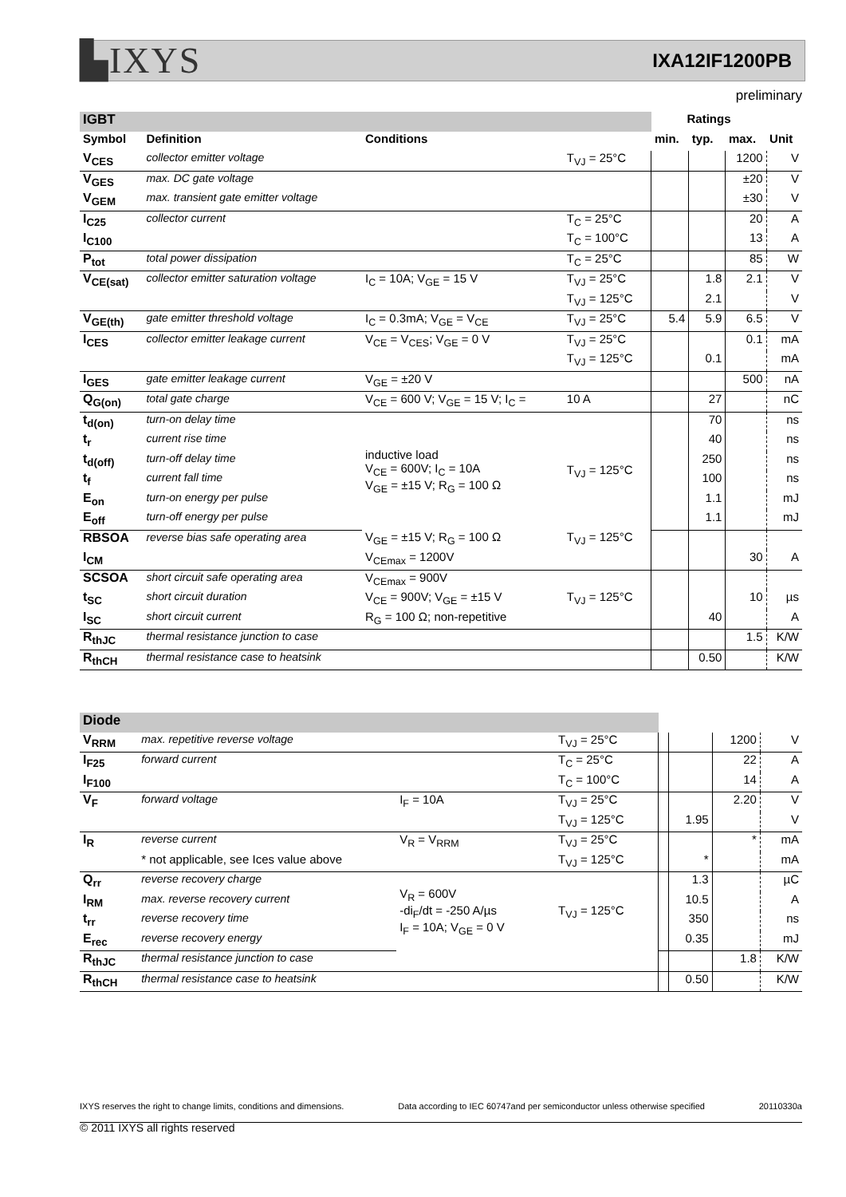▙IXYS IXA12IF1200PB
preliminary
| IGBT | | | | Ratings | | | |
| Symbol | Definition | Conditions | | min. | typ. | max. | Unit |
| V<sub>CES</sub> | collector emitter voltage | | T<sub>VJ</sub> = 25°C | | | 1200 | V |
| V<sub>GES</sub> | max. DC gate voltage | | | | | ±20 | V |
| V<sub>GEM</sub> | max. transient gate emitter voltage | | | | | ±30 | V |
| I<sub>C25</sub> | collector current | | T<sub>C</sub> = 25°C | | | 20 | A |
| I<sub>C100</sub> | | | T<sub>C</sub> = 100°C | | | 13 | A |
| P<sub>tot</sub> | total power dissipation | | T<sub>C</sub> = 25°C | | | 85 | W |
| V<sub>CE(sat)</sub> | collector emitter saturation voltage | I<sub>C</sub> = 10A; V<sub>GE</sub> = 15 V | T<sub>VJ</sub> = 25°C | | 1.8 | 2.1 | V |
| | | | T<sub>VJ</sub> = 125°C | | 2.1 | | V |
| V<sub>GE(th)</sub> | gate emitter threshold voltage | I<sub>C</sub> = 0.3mA; V<sub>GE</sub> = V<sub>CE</sub> | T<sub>VJ</sub> = 25°C | 5.4 | 5.9 | 6.5 | V |
| I<sub>CES</sub> | collector emitter leakage current | V<sub>CE</sub> = V<sub>CES</sub>; V<sub>GE</sub> = 0 V | T<sub>VJ</sub> = 25°C | | | 0.1 | mA |
| | | | T<sub>VJ</sub> = 125°C | | 0.1 | | mA |
| I<sub>GES</sub> | gate emitter leakage current | V<sub>GE</sub> = ±20 V | | | | 500 | nA |
| Q<sub>G(on)</sub> | total gate charge | V<sub>CE</sub> = 600 V; V<sub>GE</sub> = 15 V; I<sub>C</sub> = | 10 A | | 27 | | nC |
| t<sub>d(on)</sub> | turn-on delay time | inductive load V<sub>CE</sub> = 600V; I<sub>C</sub> = 10A V<sub>GE</sub> = ±15 V; R<sub>G</sub> = 100 Ω | T<sub>VJ</sub> = 125°C | | 70 | | ns |
| t<sub>r</sub> | current rise time | | | | 40 | | ns |
| t<sub>d(off)</sub> | turn-off delay time | | | | 250 | | ns |
| t<sub>f</sub> | current fall time | | | | 100 | | ns |
| E<sub>on</sub> | turn-on energy per pulse | | | | 1.1 | | mJ |
| E<sub>off</sub> | turn-off energy per pulse | | | | 1.1 | | mJ |
| RBSOA | reverse bias safe operating area | V<sub>GE</sub> = ±15 V; R<sub>G</sub> = 100 Ω | T<sub>VJ</sub> = 125°C | | | | |
| I<sub>CM</sub> | | V<sub>CEmax</sub> = 1200V | | | | 30 | A |
| SCSOA | short circuit safe operating area | V<sub>CEmax</sub> = 900V | | | | | |
| t<sub>SC</sub> | short circuit duration | V<sub>CE</sub> = 900V; V<sub>GE</sub> = ±15 V | T<sub>VJ</sub> = 125°C | | | 10 | µs |
| I<sub>SC</sub> | short circuit current | R<sub>G</sub> = 100 Ω; non-repetitive | | | 40 | | A |
| R<sub>thJC</sub> | thermal resistance junction to case | | | | | 1.5 | K/W |
| R<sub>thCH</sub> | thermal resistance case to heatsink | | | | 0.50 | | K/W |
| Diode | | | | | | | |
| V<sub>RRM</sub> | max. repetitive reverse voltage | | T<sub>VJ</sub> = 25°C | | | 1200 | V |
| I<sub>F25</sub> | forward current | | T<sub>C</sub> = 25°C | | | 22 | A |
| I<sub>F100</sub> | | | T<sub>C</sub> = 100°C | | | 14 | A |
| V<sub>F</sub> | forward voltage | I<sub>F</sub> = 10A | T<sub>VJ</sub> = 25°C | | | 2.20 | V |
| | | | T<sub>VJ</sub> = 125°C | | 1.95 | | V |
| I<sub>R</sub> | reverse current | V<sub>R</sub> = V<sub>RRM</sub> | T<sub>VJ</sub> = 25°C | | | * | mA |
| | * not applicable, see Ices value above | | T<sub>VJ</sub> = 125°C | | * | | mA |
| Q<sub>rr</sub> | reverse recovery charge | V<sub>R</sub> = 600V -di<sub>F</sub>/dt = -250 A/µs I<sub>F</sub> = 10A; V<sub>GE</sub> = 0 V | T<sub>VJ</sub> = 125°C | | 1.3 | | µC |
| I<sub>RM</sub> | max. reverse recovery current | | | | 10.5 | | A |
| t<sub>rr</sub> | reverse recovery time | | | | 350 | | ns |
| E<sub>rec</sub> | reverse recovery energy | | | | 0.35 | | mJ |
| R<sub>thJC</sub> | thermal resistance junction to case | | | | | 1.8 | K/W |
| R<sub>thCH</sub> | thermal resistance case to heatsink | | | | 0.50 | | K/W |
IXYS reserves the right to change limits, conditions and dimensions. Data according to IEC 60747and per semiconductor unless otherwise specified 20110330a
© 2011 IXYS all rights reserved